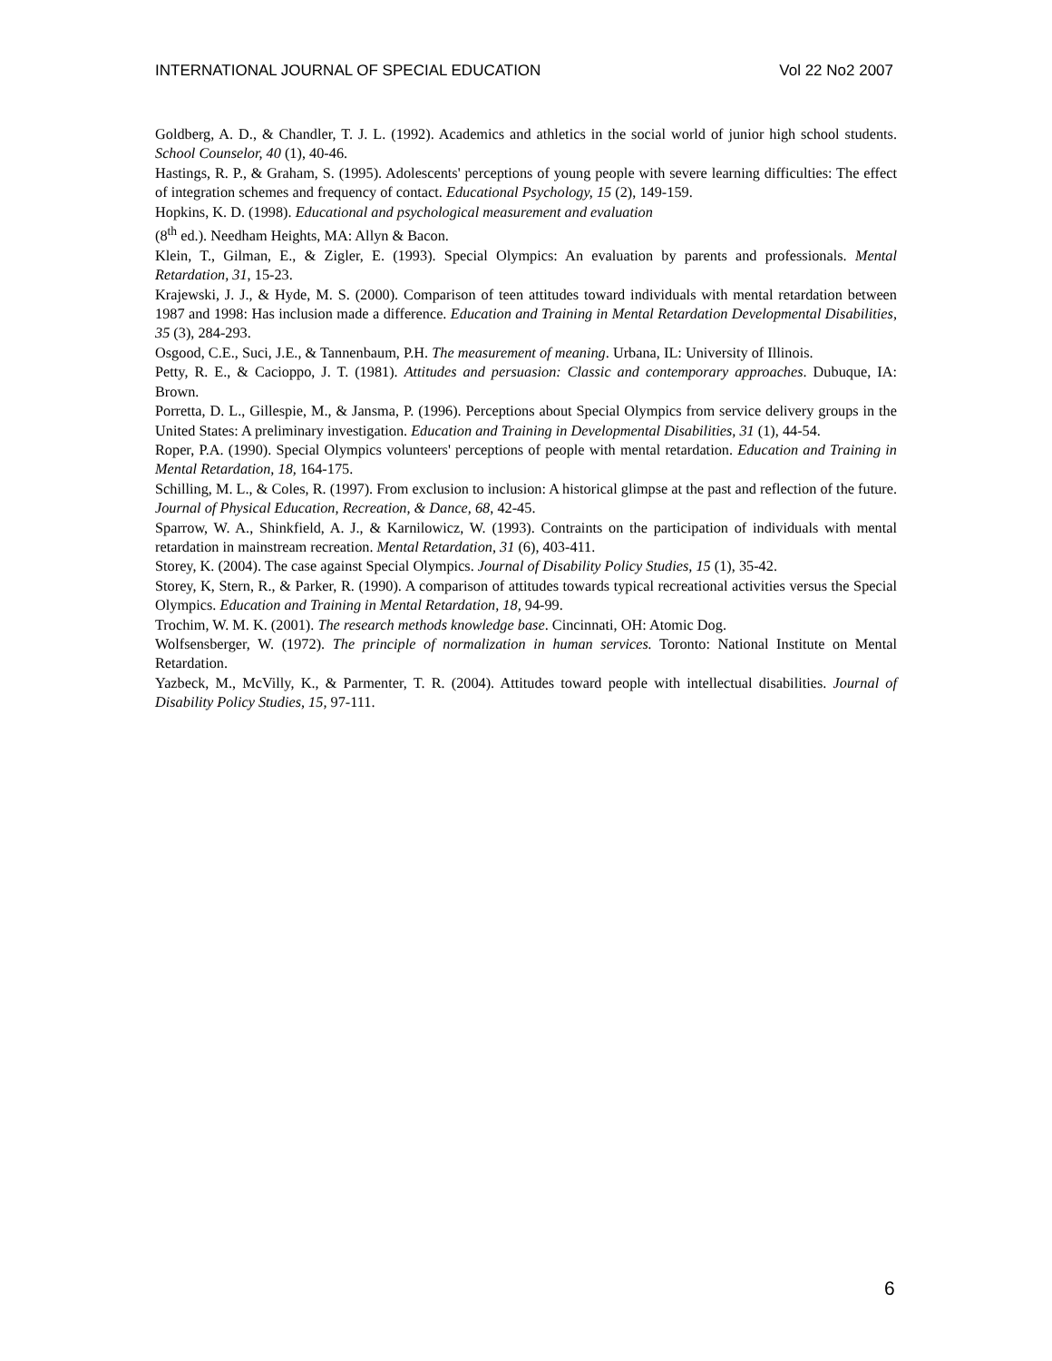INTERNATIONAL JOURNAL OF SPECIAL EDUCATION Vol 22 No2 2007
Goldberg, A. D., & Chandler, T. J. L. (1992). Academics and athletics in the social world of junior high school students. School Counselor, 40 (1), 40-46.
Hastings, R. P., & Graham, S. (1995). Adolescents' perceptions of young people with severe learning difficulties: The effect of integration schemes and frequency of contact. Educational Psychology, 15 (2), 149-159.
Hopkins, K. D. (1998). Educational and psychological measurement and evaluation
(8<sup>th</sup> ed.). Needham Heights, MA: Allyn & Bacon.
Klein, T., Gilman, E., & Zigler, E. (1993). Special Olympics: An evaluation by parents and professionals. Mental Retardation, 31, 15-23.
Krajewski, J. J., & Hyde, M. S. (2000). Comparison of teen attitudes toward individuals with mental retardation between 1987 and 1998: Has inclusion made a difference. Education and Training in Mental Retardation Developmental Disabilities, 35 (3), 284-293.
Osgood, C.E., Suci, J.E., & Tannenbaum, P.H. The measurement of meaning. Urbana, IL: University of Illinois.
Petty, R. E., & Cacioppo, J. T. (1981). Attitudes and persuasion: Classic and contemporary approaches. Dubuque, IA: Brown.
Porretta, D. L., Gillespie, M., & Jansma, P. (1996). Perceptions about Special Olympics from service delivery groups in the United States: A preliminary investigation. Education and Training in Developmental Disabilities, 31 (1), 44-54.
Roper, P.A. (1990). Special Olympics volunteers' perceptions of people with mental retardation. Education and Training in Mental Retardation, 18, 164-175.
Schilling, M. L., & Coles, R. (1997). From exclusion to inclusion: A historical glimpse at the past and reflection of the future. Journal of Physical Education, Recreation, & Dance, 68, 42-45.
Sparrow, W. A., Shinkfield, A. J., & Karnilowicz, W. (1993). Contraints on the participation of individuals with mental retardation in mainstream recreation. Mental Retardation, 31 (6), 403-411.
Storey, K. (2004). The case against Special Olympics. Journal of Disability Policy Studies, 15 (1), 35-42.
Storey, K, Stern, R., & Parker, R. (1990). A comparison of attitudes towards typical recreational activities versus the Special Olympics. Education and Training in Mental Retardation, 18, 94-99.
Trochim, W. M. K. (2001). The research methods knowledge base. Cincinnati, OH: Atomic Dog.
Wolfsensberger, W. (1972). The principle of normalization in human services. Toronto: National Institute on Mental Retardation.
Yazbeck, M., McVilly, K., & Parmenter, T. R. (2004). Attitudes toward people with intellectual disabilities. Journal of Disability Policy Studies, 15, 97-111.
6